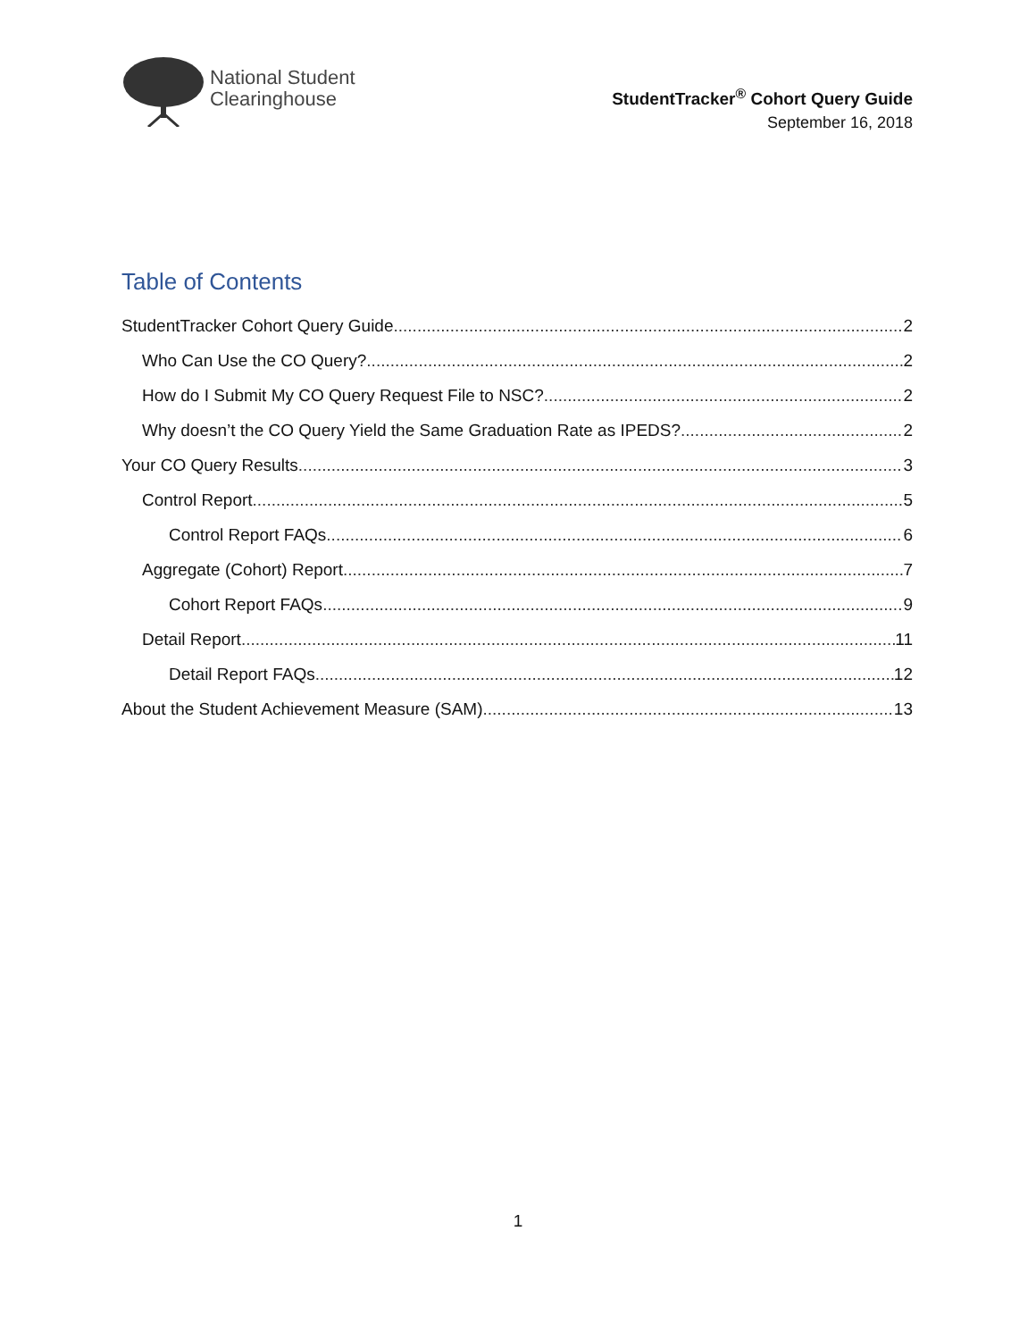National Student
Clearinghouse
StudentTracker<sup>®</sup> Cohort Query Guide
September 16, 2018
Table of Contents
StudentTracker Cohort Query Guide 2
Who Can Use the CO Query? 2
How do I Submit My CO Query Request File to NSC? 2
Why doesn’t the CO Query Yield the Same Graduation Rate as IPEDS? 2
Your CO Query Results 3
Control Report 5
Control Report FAQs 6
Aggregate (Cohort) Report 7
Cohort Report FAQs 9
Detail Report 11
Detail Report FAQs 12
About the Student Achievement Measure (SAM) 13
1